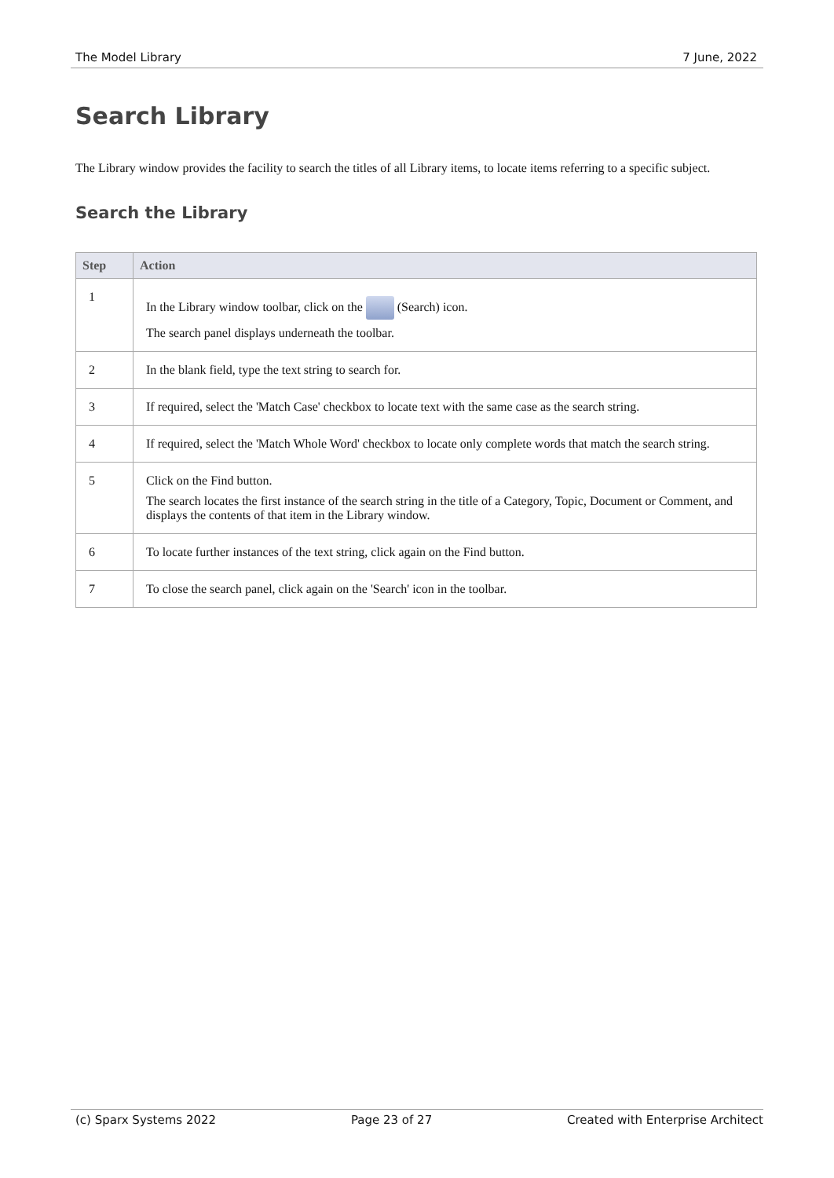The Model Library 7 June, 2022
Search Library
The Library window provides the facility to search the titles of all Library items, to locate items referring to a specific subject.
Search the Library
| Step | Action |
| --- | --- |
| 1 | In the Library window toolbar, click on the (Search) icon. The search panel displays underneath the toolbar. |
| 2 | In the blank field, type the text string to search for. |
| 3 | If required, select the 'Match Case' checkbox to locate text with the same case as the search string. |
| 4 | If required, select the 'Match Whole Word' checkbox to locate only complete words that match the search string. |
| 5 | Click on the Find button. The search locates the first instance of the search string in the title of a Category, Topic, Document or Comment, and displays the contents of that item in the Library window. |
| 6 | To locate further instances of the text string, click again on the Find button. |
| 7 | To close the search panel, click again on the 'Search' icon in the toolbar. |
(c) Sparx Systems 2022 Page 23 of 27 Created with Enterprise Architect